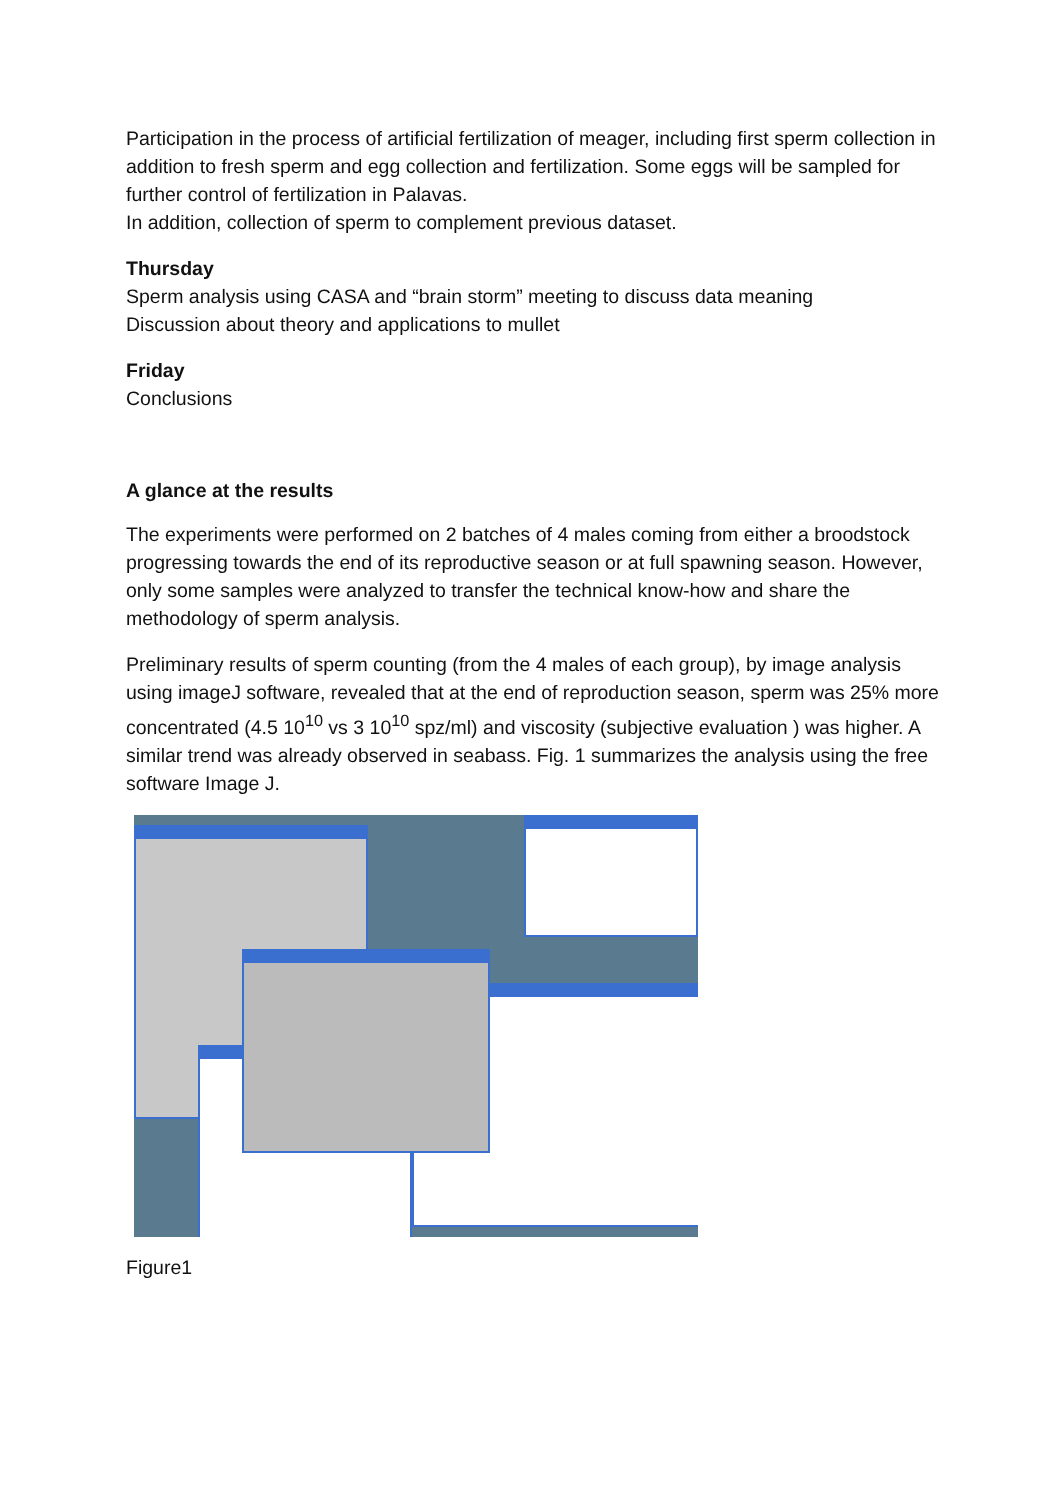Participation in the process of artificial fertilization of meager, including first sperm collection in addition to fresh sperm and egg collection and fertilization. Some eggs will be sampled for further control of fertilization in Palavas.
In addition, collection of sperm to complement previous dataset.
Thursday
Sperm analysis using CASA and “brain storm” meeting to discuss data meaning
Discussion about theory and applications to mullet
Friday
Conclusions
A glance at the results
The experiments were performed on 2 batches of 4 males coming from either a broodstock progressing towards the end of its reproductive season or at full spawning season. However, only some samples were analyzed to transfer the technical know-how and share the methodology of sperm analysis.
Preliminary results of sperm counting (from the 4 males of each group), by image analysis using imageJ software, revealed that at the end of reproduction season, sperm was 25% more concentrated (4.5 10<sup>10</sup> vs 3 10<sup>10</sup> spz/ml) and viscosity (subjective evaluation ) was higher. A similar trend was already observed in seabass. Fig. 1 summarizes the analysis using the free software Image J.
Figure1